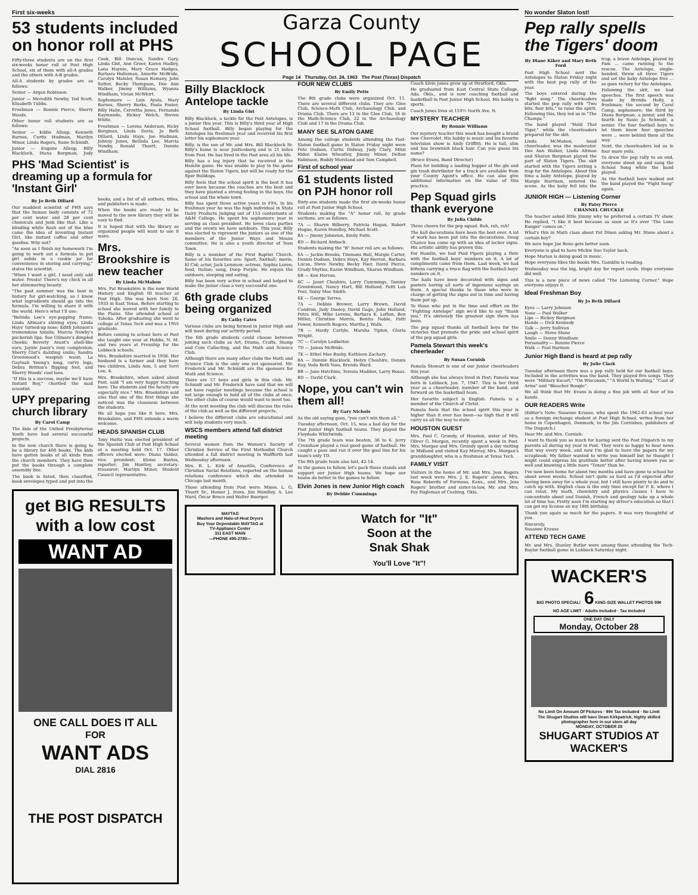First six-weeks
53 students included on honor roll at PHS
Fifty-three students are on the first six-weeks honor roll at Post High School, six of them with all-A grades and the others with A-B grades.
All-A students by grades are as follows:
Senior — Argan Robinson.
Junior — Meredith Newby, Ted Scott, Elisabeth Tubbs.
Freshman — Ronnie Pierce, Sherry Woods.
Other honor roll students are as follows:
Senior — Eddie Allsup, Kenneth Barnes, Curtis Hudman, Marilyn Minor, Linda Rogers, Susie Schmidt.
Junior — Eugene Allsup, Billy Blacklock, Diana Borgman, Judy Cook, Bill Duncan, Sandra Gary, Linda Gist, Ann Greer, Karen Hadley, Lana Haynie, Mary Grace Hodges, Barbara Holleman, Annette McBride, Carolyn Matsler, Susan Ramsey, John Sutter, Becky Thompson, Dee Ann Walker, Jimmy Williams, Wyanza Windham, Vivian McWhirt.
Sophomore — Luis Ayala, Mary Barnes, Sherry Burks, Paula Foster, Billy Hahn, Cerretha Jones, Fernando Raymundo, Rickey Welch, Steven White.
Freshman — Lorena Anderson, Ricky Borgman, Linda Davis, Jo Beth Dillard, Linda Hays, Joe Hudman, Johnny Jones, Belinda Lee, Marcia Newby, Ronald Thuett, Donnie Windham.
PHS 'Mad Scientist' is dreaming up a formula for 'Instant Girl'
By Jo Beth Dillard
Our maddest scientist of PHS says that the human body consists of 72 per cent water and 28 per cent chemicals and junk like that. Like a blinding white flash out of the blue came the idea of inventing Instant Girl, like instant coffee and other goodies. Why not?
"As soon as I finish my homework I'm going to work out a formula to put girl solids in a cookie jar for convenience in storing and carrying," states the scientist.
"When I want a girl, I need only add water. Presto! There's my chick in all her shimmering beauty.
"The past summer was the best in history for girl-watching, so I know what ingredients should go into the formula. I'm willing to share it with the world. Here's what I'll use:
"Belinda Lee's eye-popping frame; Linda Altman's shining eyes; Linda Hays' turned-up nose; Edith Johnson's tremendous tonsils; Marcia Newby's puckerish lips; Sue Gilmore's dimpled cheeks; Beverly Avant's shell-like ears; Jaynie Josey's rosy complexion; Sherry Gist's dazzling smile; Sandra Greenwood's waspish waist; La Gayluah Young's long, curvy legs; Debra Britton's flipping feet, and Sherry Woods' cool toes.
"If this is a success, maybe we'll have Instant Boy," chortled the mad scientist.
UPY preparing church library
By Carol Camp
The kids of the United Presbyterian Youth have had several successful projects.
In the new church there is going to be a library for 400 books. The kids have gotten books of all kinds from the church members. They have then put the books through a complete assembly line.
The book is listed, then classified, book envelopes typed and put into the books, and a list of all authors, titles, and publishers is made.
When the books are ready to be moved to the new library they will be easy to find.
It is hoped that with the library so organized people will want to use it more.
Mrs. Brookshire is new teacher
By Linda McMahon
Mrs. Pat Brookshire is the new World History and English III teacher at Post High. She was born Nov. 26, 1933 in East Texas. Before starting to school she moved with her family to the Plains. She attended school at Tahoka. After graduating she went to college at Texas Tech and was a 1955 graduate.
Before coming to school here at Post she taught one year at Hobbs, N. M. and two years at Frenship for the Lubbock schools.
Mrs. Brookshire married in 1956. Her husband is a farmer and they have two children, Linda Ann, 5 and Terri Lee, 4.
Mrs. Brookshire, when asked about Post, said "I am very happy teaching here. The students and the faculty are especially nice." Mrs. Brookshire said also that one of the first things she noticed was the closeness between the students.
We all hope you like it here, Mrs. Brookshire, and PHS extends a warm welcome.
HEADS SPANISH CLUB
Tony Hutto was elected president of the Spanish Club at Post High School at a meeting held Oct. 17. Other officers elected were: Diana Valdez, vice president; Eloise Bustos, reporter; Jim Huntley, secretary-treasurer; Marilyn Minor, Student Council representative.
get BIG RESULTS with a low cost
WANT AD
ONE CALL DOES IT ALL
FOR
WANT ADS
DIAL 2816
THE POST DISPATCH
Garza County
SCHOOL PAGE
Page 14 Thursday, Oct. 24, 1963 The Post (Texas) Dispatch
Billy Blacklock Antelope tackle
By Linda Gist
Billy Blacklock, a tackle for the Post Antelopes, is a junior this year. This is Billy's third year of High School football. Billy began playing for the Antelopes his freshman year and received his first letter his sophomore year.
Billy, is the son of Mr. and Mrs. Bill Blacklock Sr. Billy's home is near Justiceburg and is 21 miles from Post. He has lived in the Post area all his life.
Billy has a leg injury that he received in the Hamlin game. He was unable to play in the game against the Slaton Tigers, but will be ready for the Spur Bulldogs.
Billy feels that the school spirit is the best it has ever been because the coaches are the best and they have planted a strong feeling in the boys, the school and the whole town.
Billy has spent three active years in FFA. In his freshman year he was the high individual in State Dairy Products Judging out of 153 contestants at A&M College. He spent his sophomore year in serving as class president. He loves class parties and the events we have outdoors. This year, Billy was elected to represent the juniors as one of the members of the Junior Ways and Means committee. He is also a youth director of Teen Town.
Billy is a member of the First Baptist Church. Some of his favorites are: Sport, football; movie, El Cid; actor, Jack Lemmon; actress, Sophia Loren; food, Italian; song, Deep Purple. He enjoys the outdoors, sleeping and eating.
Billy has been very active in school and helped to make the junior class a very successful one.
6th grade clubs being organized
By Cathy Cates
Various clubs are being formed in Junior High and will meet during our activity period.
The 6th grade students could choose between joining such clubs as Art, Drama, Crafts, Stamp and Coin Collecting, and the Math and Science Club.
Although there are many other clubs the Math and Science Club is the only one yet sponsored. Mr. Frederick and Mr. Schmidt are the sponsors for Math and Science.
There are 57 boys and girls in this club. Mr. Schmidt and Mr. Frederick have said that we will not have regular meetings because the school is not large enough to hold all of the clubs at once. The other clubs of course would want to meet too.
At the next meeting the club will discuss the rules of the club as well as the different projects.
I believe the different clubs are educational and will help students very much.
WSCS members attend fall district meeting
Several women from the Women's Society of Christian Service of the First Methodist Church attended a fall district meeting in Wolfforth last Wednesday afternoon.
Mrs. R. L. Kirk of Amarillo, Conference of Christian Social Relations, reported on the human relations conference which she attended in Chicago last month.
Those attending from Post were: Mmes. L. G. Thuett Sr., Homer J. Irons, Jim Hundley, A. Lee Ward, Oscar Bruce and Walter Buerger.
FOUR NEW CLUBS
By Emily Potts
The 8th grade clubs were organized Oct. 11. There are several different clubs. They are: Glee Club, Science-Math Club, Archaeology Club, and Drama Club. There are 13 in the Glee Club, 16 in the Math-Science Club, 22 in the Archaeology Club and 17 in the Drama Club.
MANY SEE SLATON GAME
Among the college students attending the Post-Slaton football game in Slaton Friday night were Pete Dodson, Curtis Didway, Judy Clary, Mitzi Rider, Elaine Wheatley, Jimmy Minor, Delton Robinson, Buddy Moreland and Tom Campbell.
First of school year
61 students listed on PJH honor roll
Sixty-one students made the first six-weeks honor roll at Post Junior High School.
Students making the "A" honor roll, by grade sections, are as follows:
7A — Sharyn Bilberry, Patricia Hogan, Robert Hogue, Karen Hundley, Michael Scott.
8A — Jimmy Johnston, Emily Potts.
8D — Richard Atzback.
Students making the "B" honor roll are as follows:
6A — Jackie Brooks, Timmons Bull, Margie Carter, Dennis Dodson, Debra Hays, Kay Herron, Barbara Lucas, Steve Newby, Becky Poer, David Pierce, Grady Shytles, Karon Windham, Sharon Windham.
6B — Ken Herron.
6C — Janet Cheshire, Larry Cummings, Tommy Greenwood, Nancy Hart, Bill Holland, Patti Lou Peel, Daisy Mae Smith.
6E — George Torres.
7A — Debbie Brewer, Larry Brown, David Condron, Judy Dooley, David Gage, John Holland, Petra Hill, Mike Levens, Barbara K. Lofton, Ben Miller, Christine Morris, Benita Noble, Patti Power, Kenneth Rogers, Martha J. Walls.
7B — Hardy Carlyle, Marsha Tipton, Gloria Wright.
7C — Carolyn Ledbetter.
7D — James McBride.
7E — Ethel Mae Busby, Kathleen Zachary.
8A — Donnie Blacklock, Helyn Cheshire, Dennis Ray, Voda Beth Voss, Brenda Ward.
8B — Jane Hutchins, Teresia Maddox, Larry Rosas.
8D — David Clark.
Nope, you can't win them all!
By Gary Nichols
As the old saying goes, "you can't win them all."
Tuesday afternoon, Oct. 15, was a bad day for the Post Junior High football teams. They played the Floydada Whirlwinds.
The 7th grade team was beaten, 36 to 6. Jerry Crenshaw played a real good game of football. He caught a pass and ran it over the goal line for his team's only TD.
The 8th grade team also lost, 42-14.
In the games to follow, let's pack those stands and support our Junior High teams. We hope our teams do better in the games to follow.
Elvin Jones is new Junior High coach
By Debbie Cummings
Coach Elvin Jones grew up at Stratford, Okla.
He graduated from East Central State College, Ada, Okla., and is now coaching football and basketball in Post Junior High School. His hobby is sports.
Coach Jones lives at 110½ North Ave. N.
MYSTERY TEACHER
By Ronnie Williams
Our mystery teacher this week has bought a brand new Chevrolet. His hobby is music and his favorite television show is Andy Griffith. He is tall, slim and has brownish black hair. Can you guess his name?
(Bruce Evans, Band Director)
Plans for building a loading hopper at the gin and gin trash distributor for a truck are available from your County Agent's office. He can also give additional information on the value of this practice.
Pep Squad girls thank everyone
By Julia Childs
Three cheers for the pep squad. Rah, rah, rah!
The hall decorations have been the best ever. A lot of work has been put into the decorations. Doug Chance has come up with an idea of locker signs. His artistic ability has proven this.
For Hamlin, we had Pied Pipers playing a flute with the football boys' numbers on it. A lot of compliments came from them. Last week, we had kittens carrying a truce flag with the football boys' numbers on it.
The halls have been decorated with signs and posters having all sorts of ingenious sayings on them. A special thanks to those who were in charge of getting the signs out in time and having them put up.
To those who put in the time and effort on the "Fighting Antelope" sign we'd like to say "thank you." It's obviously the greatest sign there has been.
The pep squad thanks all football boys for the victories that promote the pride and school spirit of the pep squad girls.
Pamela Stewart this week's cheerleader
By Susan Cornish
Pamela Stewart is one of our Junior cheerleaders this year.
Although she has always lived in Post; Pamela was born in Lubbock, Jan. 7, 1947. This is her third year as a cheerleader, member of the band, and forward on the basketball team.
Her favorite subject is English. Pamela is a member of the Church of Christ.
Pamela feels that the school spirit this year is higher than it ever has been—so high that it will carry us all the way to state.
HOUSTON GUEST
Mrs. Paul C. Grundy, of Houston, sister of Mrs. Oliver G. Morgan, recently spent a week in Post. Mrs. Morgan and Mrs. Grundy spent a day visiting in Midland and visited Kay Murray, Mrs. Morgan's granddaughter, who is a freshman at Texas Tech.
FAMILY VISIT
Visitors in the home of Mr. and Mrs. Jess Rogers last week were Mrs. J. E. Rogers' sisters, Mrs. Rosa Roberds of Formoso, Kans., and Mrs. Jess Rogers' brother and sister-in-law, Mr. and Mrs. Fay Fogleman of Cushing, Okla.
MAYTAG
Washers and Halo-of-Heat Dryers
Buy Your Dependable MAYTAG at
TV-Appliance Center
311 EAST MAIN
—PHONE 495-2780—
Watch for "It"
Soon at the
Snak Shak
You'll Love "It"!
No wonder Slaton lost!
Pep rally spells the Tigers' doom
By Diane Kiker and Mary Beth Ford
Post High School sent the Antelopes to Slaton Friday night with the best pep rally of the year.
The boys entered during the "fight song." The cheerleaders started the pep rally with "Two bits, four bits," to raise the spirit. Following this, they led us in "The Champs."
The band played "Hold That Tiger," while the cheerleaders prepared for the skit.
Linda McMahon, head cheerleader, was the moderator. Dee Ann Walker, Linda Altman and Sharon Borgman played the part of Slaton Tigers. The skit started with the Tigers setting a trap for the Antelopes. About this time a baby Antelope, played by Margie Harrison, entered the scene. As the baby fell into the trap, a brave Antelope, played by Pam ... came running to the rescue. The Antelope, single-handed, threw all three Tigers and set the baby Antelope free ... so goes victory for the Antelopes.
Following the skit, we had speeches. The first speech was made by Brenda Holly, a freshman; the second by Carol Camp, sophomore; the third by Diana Borgman, a junior, and the fourth by Susie Jo Schmidt, a senior. The four football boys to let them know four speeches were ... were behind them all the way.
Next, the cheerleaders led us in four more yells.
To draw the pep rally to an end, everyone stood up and sang the School Song while the band played.
As the football boys walked out the band played the "Fight Song" again.
JUNIOR HIGH — Listening Corner
By Patsy Pierce
CHANNEL CHUCKLE
The teacher asked little Jimmy why he preferred a certain TV show. He replied, "I like it best because as soon as it's over 'The Lone Ranger' comes on."
What's this in Math class about Pat Dixon asking Mr. Stone about a certain boy?
We sure hope Joe Reno gets better soon.
Everyone is glad to have Mickie Sue Taylor back.
Hope Marian is doing good in music.
Hope everyone likes the books Mrs. Gamblin is reading.
Wednesday was the big, bright day for report cards. Hope everyone did well.
This is a new piece of news called "The Listening Corner." Hope everyone enjoys it.
Ideal Freshman Boy
By Jo Beth Dillard
Eyes — Larry Johnson
Nose — Paul Walker
Lips — Rickey Borgman
Hands — Dick Kennedy
Talk — Jerry Sullivan
Laugh — Steve Stone
Smile — Donny Windham
Personality — Ronnie Pierce
Walk — Paul Harmon
Junior High Band is heard at pep rally
By Julie Clark
Tuesday afternoon there was a pep rally held for our football boys. Included in the activities was the band. They played five songs. They were "Military Escort," "On Wisconsin," "A World Is Waiting," "Coat of Arms" and "Bleacher Boogie".
We all think that Mr. Evans is doing a fine job with all four of his bands.
OUR READERS Write
(Editor's Note: Susanne Krause, who spent the 1962-63 school year as a foreign exchange student at Post High School, writes from her home in Copenhagen, Denmark, to the Jim Cornishes, publishers of The Dispatch.)
Dear Mr. and Mrs. Cornish:
I want to thank you so much for having sent the Post Dispatch to my parents all during my year in Post. They were so happy to hear news that way every week, and now I'm glad to have the papers for my scrapbook. My father wanted to write you himself but he thought I might could express his gratitude better after having known you so well and knowing a little more "Texan" than he.
I've now been home for about two months and have gone to school for about seven weeks. School isn't quite as hard as I'd expected after having been away for a whole year, but I still have plenty to do and to catch up with. English class is the only time except for P. E. where I can relax. My math, chemistry and physics classes I have to concentrate about and Danish, French and geology take up a whole lot of time too. Pretty soon I'm starting my driver's education so that I can get my license on my 18th birthday.
Thank you again so much for the papers. It was very thoughtful of you.
Sincerely,
Susanne Krause
ATTEND TECH GAME
Mr. and Mrs. Stanley Butler were among those attending the Tech-Baylor football game in Lubbock Saturday night.
WACKER'S
BIG PHOTO SPECIAL! 6 KING-SIZE WALLET PHOTOS 99¢
NO AGE LIMIT · Adults Included · Tax Included
ONE DAY ONLY
Monday, October 28
No Limit On Amount Of Pictures · 99¢ Tax Included · No Limit
The Shugart Studios will have Dean Kirkpatrick, highly skilled photographer here in our store all day
MONDAY, OCTOBER 28
SHUGART STUDIOS AT WACKER'S